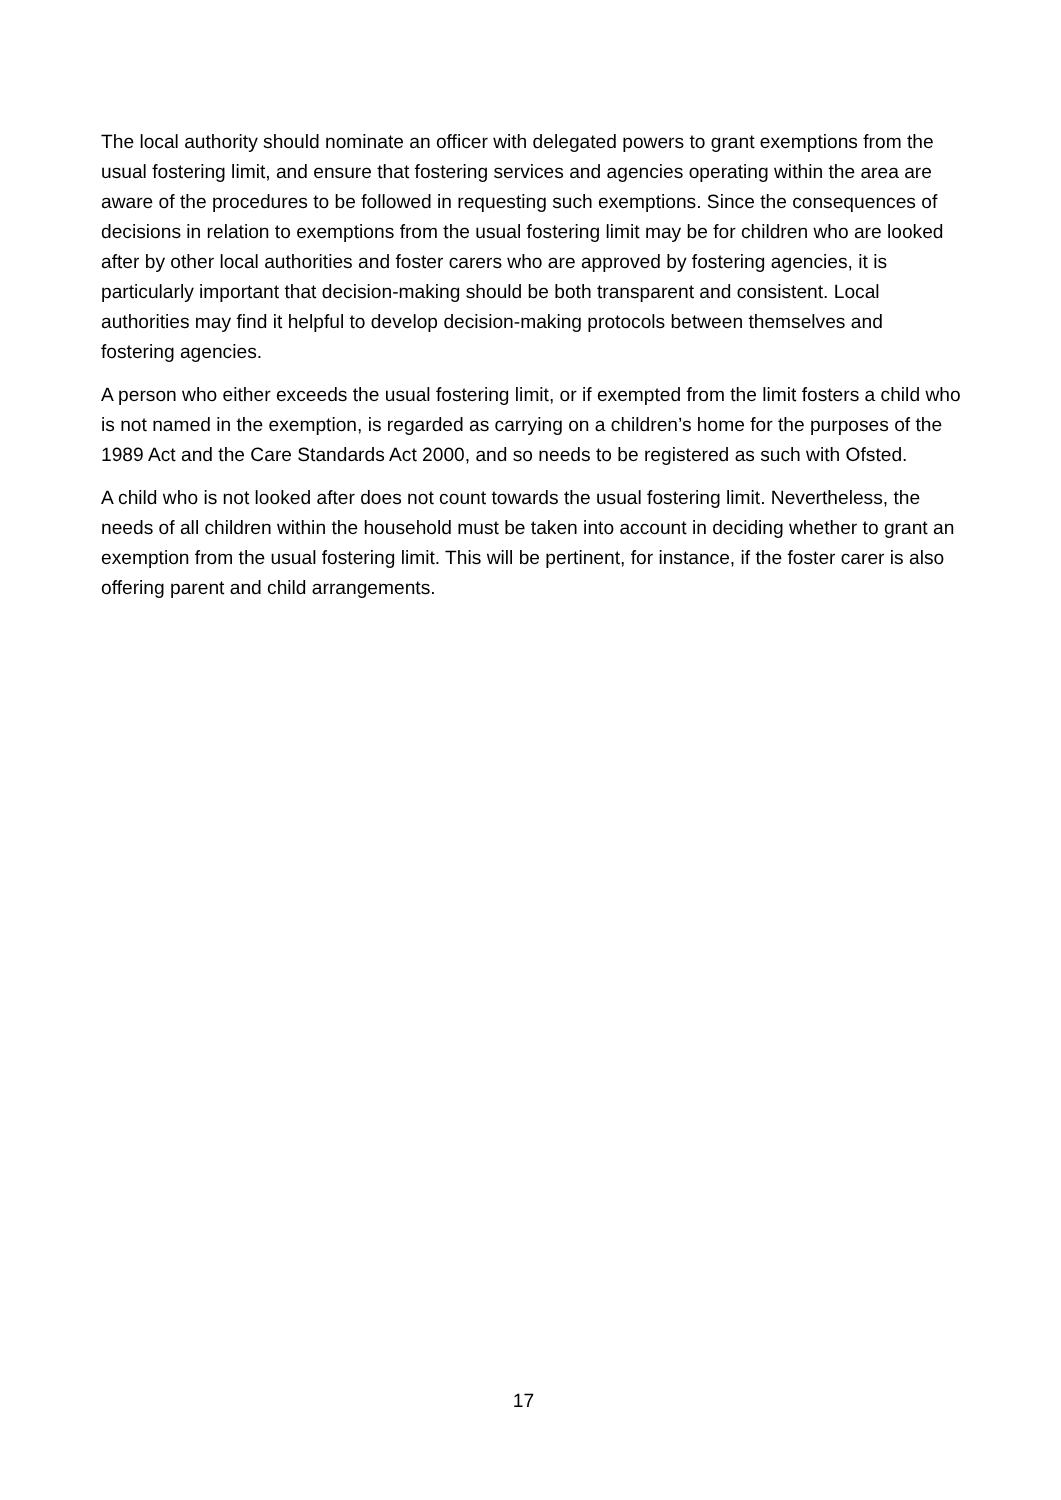The local authority should nominate an officer with delegated powers to grant exemptions from the usual fostering limit, and ensure that fostering services and agencies operating within the area are aware of the procedures to be followed in requesting such exemptions. Since the consequences of decisions in relation to exemptions from the usual fostering limit may be for children who are looked after by other local authorities and foster carers who are approved by fostering agencies, it is particularly important that decision-making should be both transparent and consistent. Local authorities may find it helpful to develop decision-making protocols between themselves and fostering agencies.
A person who either exceeds the usual fostering limit, or if exempted from the limit fosters a child who is not named in the exemption, is regarded as carrying on a children’s home for the purposes of the 1989 Act and the Care Standards Act 2000, and so needs to be registered as such with Ofsted.
A child who is not looked after does not count towards the usual fostering limit. Nevertheless, the needs of all children within the household must be taken into account in deciding whether to grant an exemption from the usual fostering limit. This will be pertinent, for instance, if the foster carer is also offering parent and child arrangements.
17